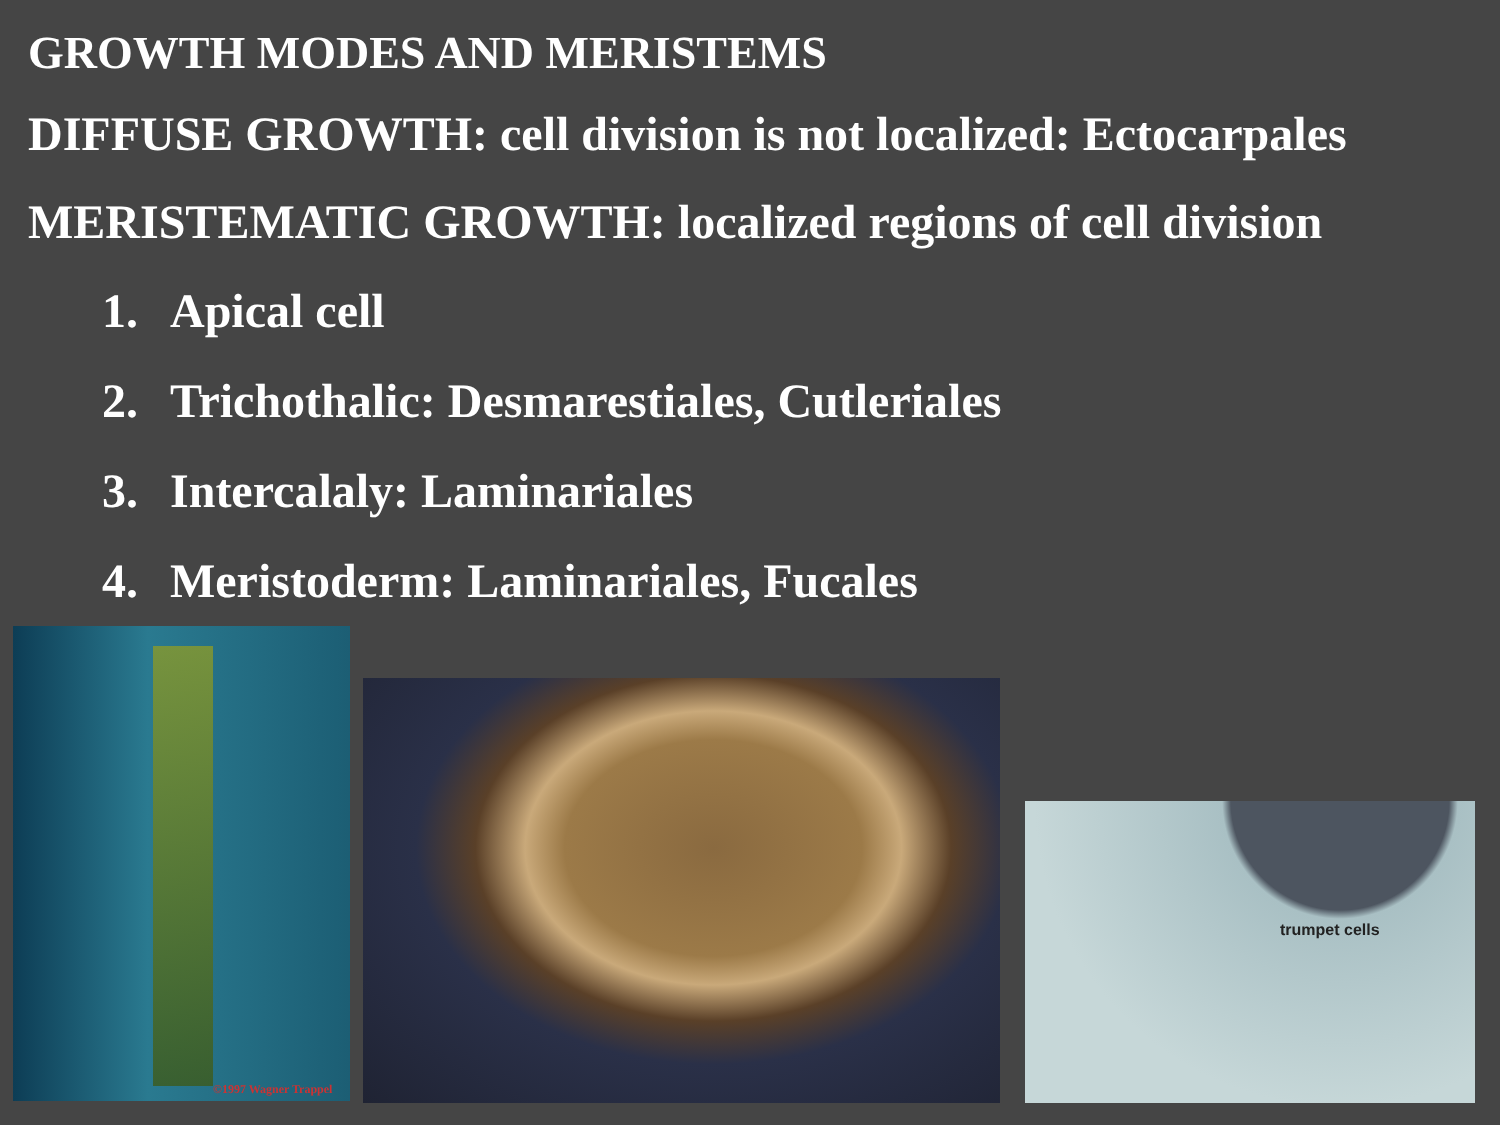GROWTH MODES AND MERISTEMS
DIFFUSE GROWTH: cell division is not localized: Ectocarpales
MERISTEMATIC GROWTH: localized regions of cell division
1. Apical cell
2. Trichothalic: Desmarestiales, Cutleriales
3. Intercalaly: Laminariales
4. Meristoderm: Laminariales, Fucales
©1997 Wagner Trappel
trumpet cells